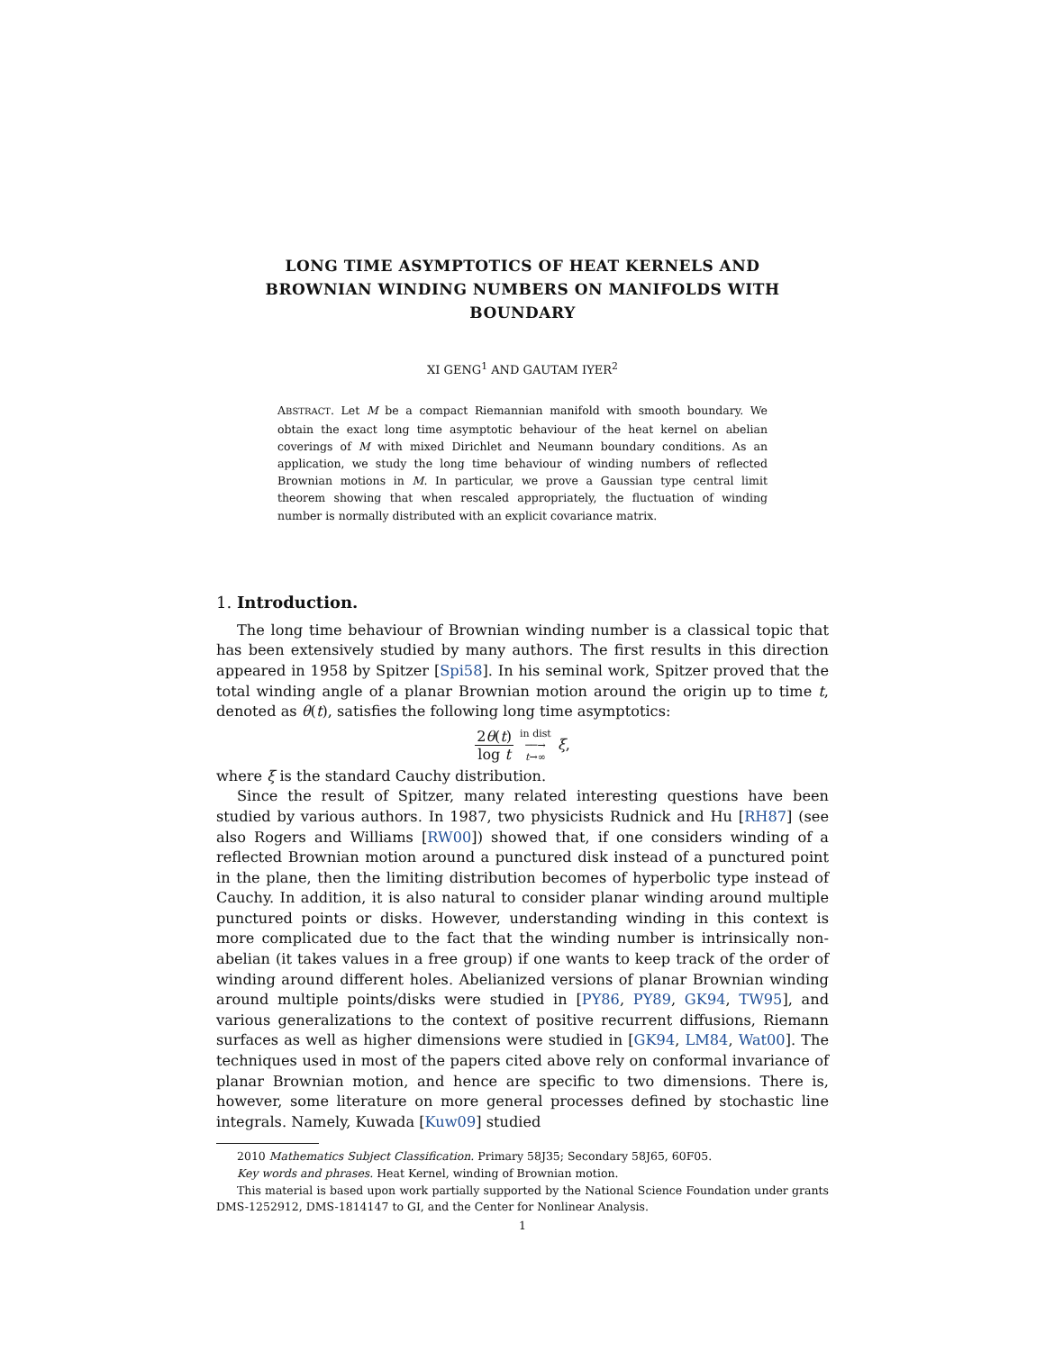LONG TIME ASYMPTOTICS OF HEAT KERNELS AND BROWNIAN WINDING NUMBERS ON MANIFOLDS WITH BOUNDARY
XI GENG<sup>1</sup> AND GAUTAM IYER<sup>2</sup>
ABSTRACT. Let M be a compact Riemannian manifold with smooth boundary. We obtain the exact long time asymptotic behaviour of the heat kernel on abelian coverings of M with mixed Dirichlet and Neumann boundary conditions. As an application, we study the long time behaviour of winding numbers of reflected Brownian motions in M. In particular, we prove a Gaussian type central limit theorem showing that when rescaled appropriately, the fluctuation of winding number is normally distributed with an explicit covariance matrix.
1. Introduction.
The long time behaviour of Brownian winding number is a classical topic that has been extensively studied by many authors. The first results in this direction appeared in 1958 by Spitzer [Spi58]. In his seminal work, Spitzer proved that the total winding angle of a planar Brownian motion around the origin up to time t, denoted as θ(t), satisfies the following long time asymptotics:
2θ(t) log t in dist ──→ t→∞ ξ,
where ξ is the standard Cauchy distribution.
Since the result of Spitzer, many related interesting questions have been studied by various authors. In 1987, two physicists Rudnick and Hu [RH87] (see also Rogers and Williams [RW00]) showed that, if one considers winding of a reflected Brownian motion around a punctured disk instead of a punctured point in the plane, then the limiting distribution becomes of hyperbolic type instead of Cauchy. In addition, it is also natural to consider planar winding around multiple punctured points or disks. However, understanding winding in this context is more complicated due to the fact that the winding number is intrinsically non-abelian (it takes values in a free group) if one wants to keep track of the order of winding around different holes. Abelianized versions of planar Brownian winding around multiple points/disks were studied in [PY86, PY89, GK94, TW95], and various generalizations to the context of positive recurrent diffusions, Riemann surfaces as well as higher dimensions were studied in [GK94, LM84, Wat00]. The techniques used in most of the papers cited above rely on conformal invariance of planar Brownian motion, and hence are specific to two dimensions. There is, however, some literature on more general processes defined by stochastic line integrals. Namely, Kuwada [Kuw09] studied
2010 Mathematics Subject Classification. Primary 58J35; Secondary 58J65, 60F05.
Key words and phrases. Heat Kernel, winding of Brownian motion.
This material is based upon work partially supported by the National Science Foundation under grants DMS-1252912, DMS-1814147 to GI, and the Center for Nonlinear Analysis.
1